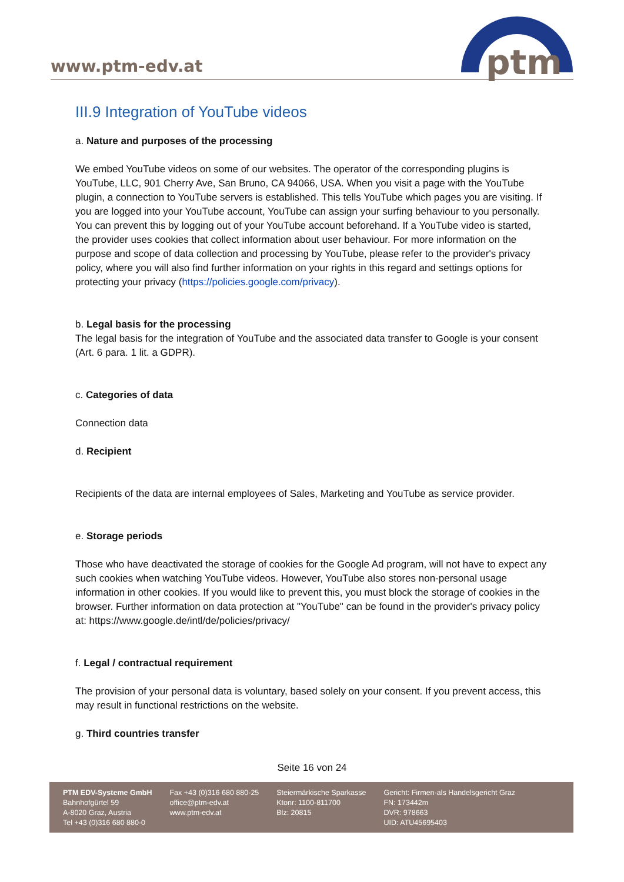www.ptm-edv.at
ptm
III.9 Integration of YouTube videos
a. Nature and purposes of the processing
We embed YouTube videos on some of our websites. The operator of the corresponding plugins is YouTube, LLC, 901 Cherry Ave, San Bruno, CA 94066, USA. When you visit a page with the YouTube plugin, a connection to YouTube servers is established. This tells YouTube which pages you are visiting. If you are logged into your YouTube account, YouTube can assign your surfing behaviour to you personally. You can prevent this by logging out of your YouTube account beforehand. If a YouTube video is started, the provider uses cookies that collect information about user behaviour. For more information on the purpose and scope of data collection and processing by YouTube, please refer to the provider's privacy policy, where you will also find further information on your rights in this regard and settings options for protecting your privacy (https://policies.google.com/privacy).
b. Legal basis for the processing
The legal basis for the integration of YouTube and the associated data transfer to Google is your consent (Art. 6 para. 1 lit. a GDPR).
c. Categories of data
Connection data
d. Recipient
Recipients of the data are internal employees of Sales, Marketing and YouTube as service provider.
e. Storage periods
Those who have deactivated the storage of cookies for the Google Ad program, will not have to expect any such cookies when watching YouTube videos. However, YouTube also stores non-personal usage information in other cookies. If you would like to prevent this, you must block the storage of cookies in the browser. Further information on data protection at "YouTube" can be found in the provider's privacy policy at: https://www.google.de/intl/de/policies/privacy/
f. Legal / contractual requirement
The provision of your personal data is voluntary, based solely on your consent. If you prevent access, this may result in functional restrictions on the website.
g. Third countries transfer
Seite 16 von 24
PTM EDV-Systeme GmbH
Bahnhofgürtel 59
A-8020 Graz, Austria
Tel +43 (0)316 680 880-0
Fax +43 (0)316 680 880-25
office@ptm-edv.at
www.ptm-edv.at
Steiermärkische Sparkasse
Ktonr: 1100-811700
Blz: 20815
Gericht: Firmen-als Handelsgericht Graz
FN: 173442m
DVR: 978663
UID: ATU45695403